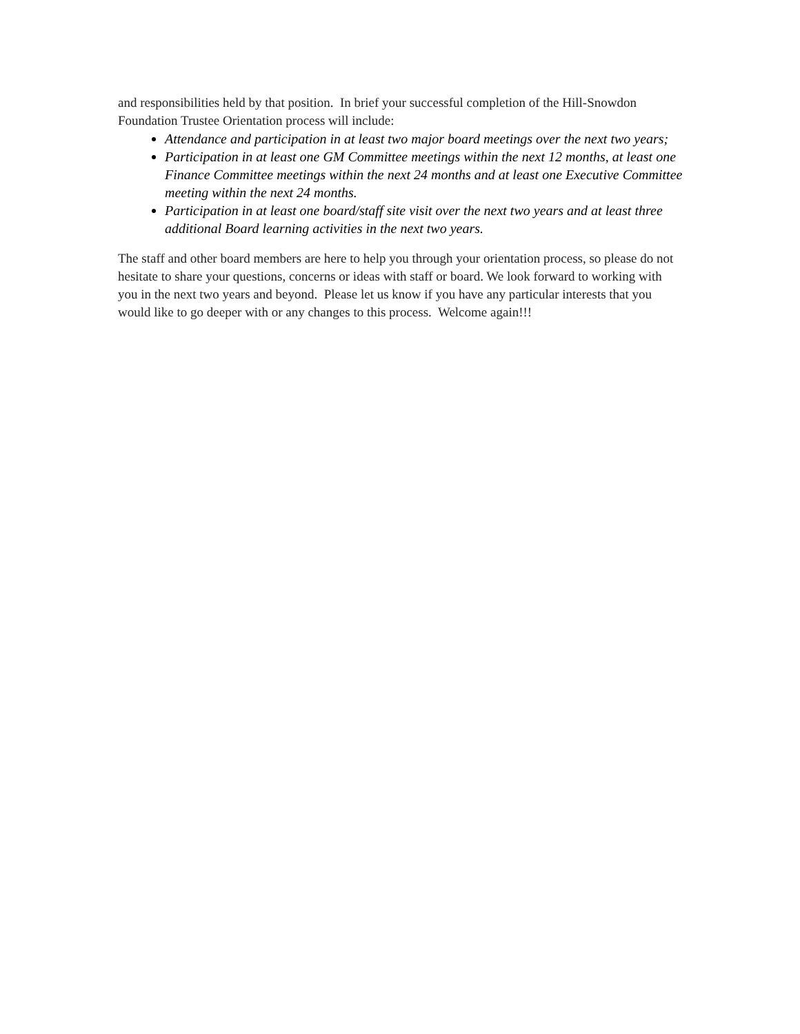and responsibilities held by that position. In brief your successful completion of the Hill-Snowdon Foundation Trustee Orientation process will include:
Attendance and participation in at least two major board meetings over the next two years;
Participation in at least one GM Committee meetings within the next 12 months, at least one Finance Committee meetings within the next 24 months and at least one Executive Committee meeting within the next 24 months.
Participation in at least one board/staff site visit over the next two years and at least three additional Board learning activities in the next two years.
The staff and other board members are here to help you through your orientation process, so please do not hesitate to share your questions, concerns or ideas with staff or board. We look forward to working with you in the next two years and beyond. Please let us know if you have any particular interests that you would like to go deeper with or any changes to this process. Welcome again!!!